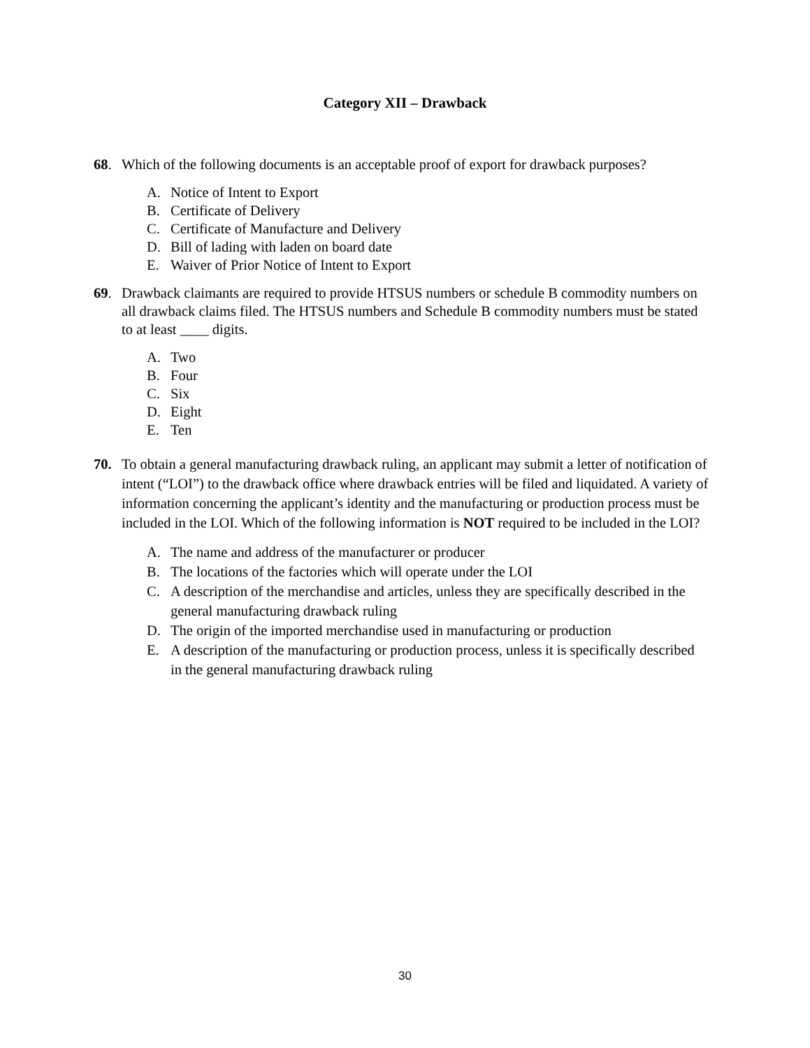Category XII – Drawback
68. Which of the following documents is an acceptable proof of export for drawback purposes?
A. Notice of Intent to Export
B. Certificate of Delivery
C. Certificate of Manufacture and Delivery
D. Bill of lading with laden on board date
E. Waiver of Prior Notice of Intent to Export
69. Drawback claimants are required to provide HTSUS numbers or schedule B commodity numbers on all drawback claims filed. The HTSUS numbers and Schedule B commodity numbers must be stated to at least ____ digits.
A. Two
B. Four
C. Six
D. Eight
E. Ten
70. To obtain a general manufacturing drawback ruling, an applicant may submit a letter of notification of intent (“LOI”) to the drawback office where drawback entries will be filed and liquidated. A variety of information concerning the applicant’s identity and the manufacturing or production process must be included in the LOI. Which of the following information is NOT required to be included in the LOI?
A. The name and address of the manufacturer or producer
B. The locations of the factories which will operate under the LOI
C. A description of the merchandise and articles, unless they are specifically described in the general manufacturing drawback ruling
D. The origin of the imported merchandise used in manufacturing or production
E. A description of the manufacturing or production process, unless it is specifically described in the general manufacturing drawback ruling
30